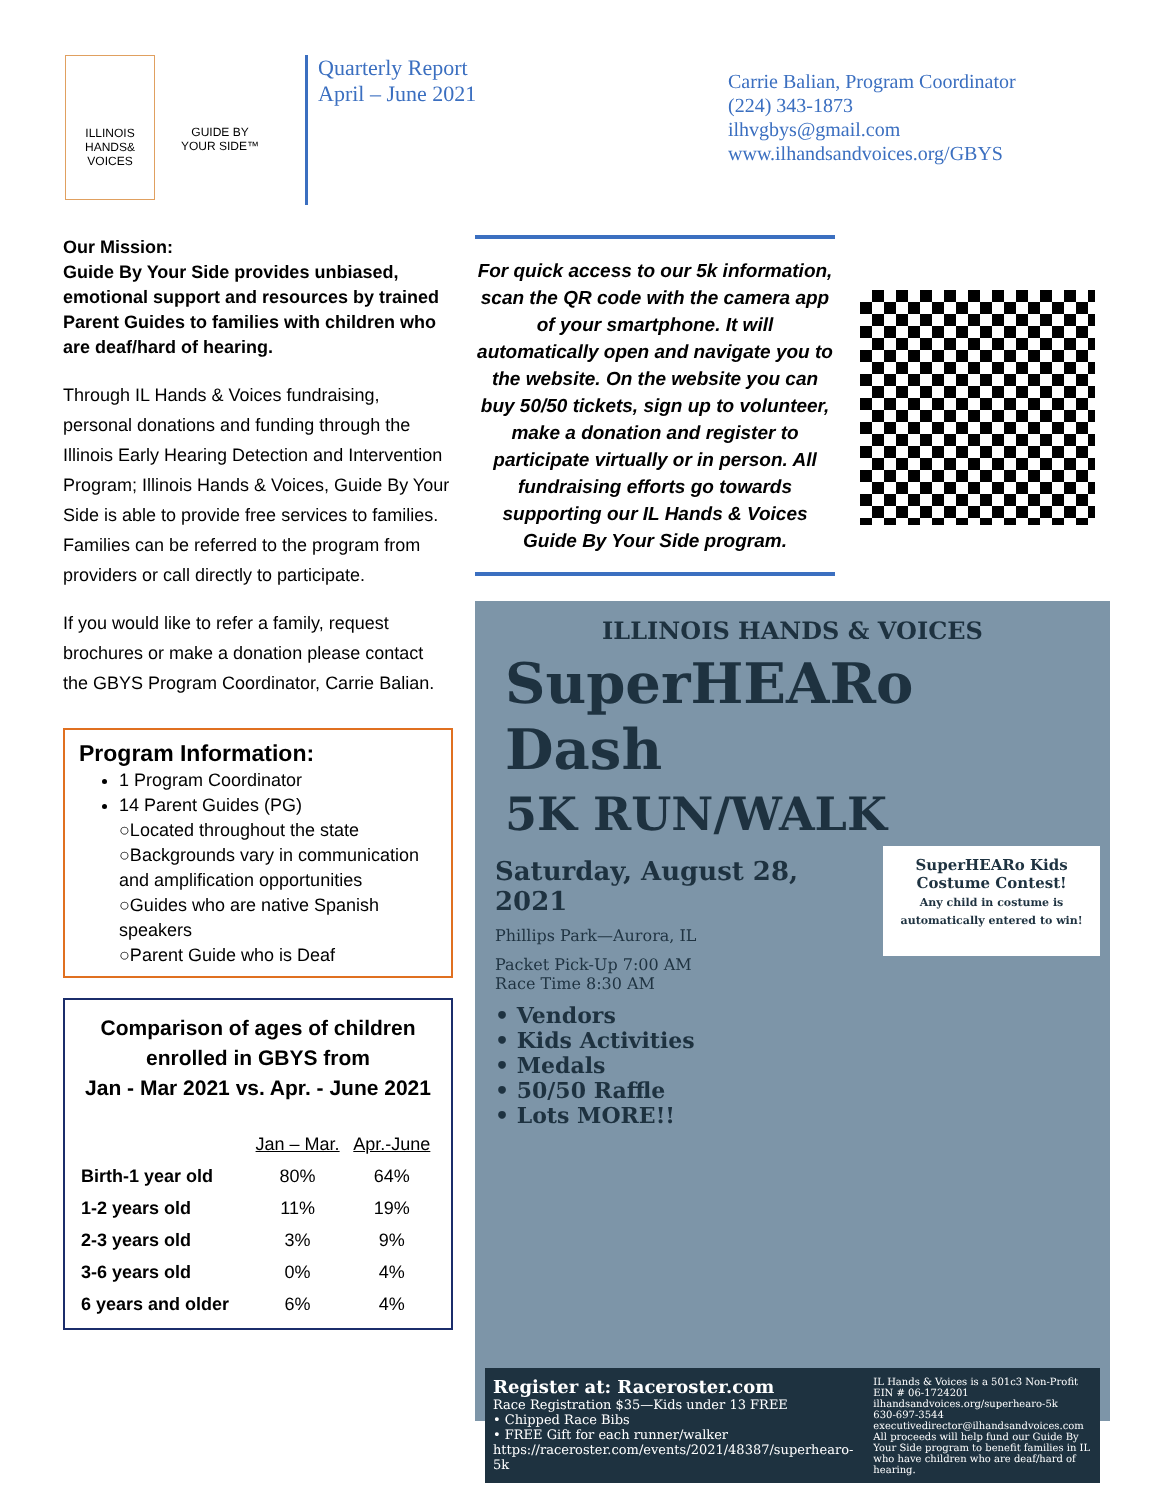ILLINOIS HANDS& VOICES
GUIDE BY YOUR SIDE™
Quarterly Report
April – June 2021
Carrie Balian, Program Coordinator
(224) 343-1873
ilhvgbys@gmail.com
www.ilhandsandvoices.org/GBYS
Our Mission:
Guide By Your Side provides unbiased, emotional support and resources by trained Parent Guides to families with children who are deaf/hard of hearing.
Through IL Hands & Voices fundraising, personal donations and funding through the Illinois Early Hearing Detection and Intervention Program; Illinois Hands & Voices, Guide By Your Side is able to provide free services to families. Families can be referred to the program from providers or call directly to participate.
If you would like to refer a family, request brochures or make a donation please contact the GBYS Program Coordinator, Carrie Balian.
Program Information:
1 Program Coordinator
14 Parent Guides (PG)
○Located throughout the state
○Backgrounds vary in communication and amplification opportunities
○Guides who are native Spanish speakers
○Parent Guide who is Deaf
Comparison of ages of children enrolled in GBYS from
Jan - Mar 2021 vs. Apr. - June 2021
| | Jan – Mar. | Apr.-June |
| --- | --- | --- |
| Birth-1 year old | 80% | 64% |
| 1-2 years old | 11% | 19% |
| 2-3 years old | 3% | 9% |
| 3-6 years old | 0% | 4% |
| 6 years and older | 6% | 4% |
For quick access to our 5k information, scan the QR code with the camera app of your smartphone. It will automatically open and navigate you to the website. On the website you can buy 50/50 tickets, sign up to volunteer, make a donation and register to participate virtually or in person. All fundraising efforts go towards supporting our IL Hands & Voices Guide By Your Side program.
ILLINOIS HANDS & VOICES
SuperHEARo Dash
5K RUN/WALK
Saturday, August 28, 2021
Phillips Park—Aurora, IL
Packet Pick-Up 7:00 AM
Race Time 8:30 AM
• Vendors
• Kids Activities
• Medals
• 50/50 Raffle
• Lots MORE!!
SuperHEARo Kids Costume Contest!
Any child in costume is automatically entered to win!
Register at: Raceroster.com
Race Registration $35—Kids under 13 FREE
• Chipped Race Bibs
• FREE Gift for each runner/walker
https://raceroster.com/events/2021/48387/superhearo-5k
IL Hands & Voices is a 501c3 Non-Profit
EIN # 06-1724201
ilhandsandvoices.org/superhearo-5k
630-697-3544
executivedirector@ilhandsandvoices.com
All proceeds will help fund our Guide By Your Side program to benefit families in IL who have children who are deaf/hard of hearing.